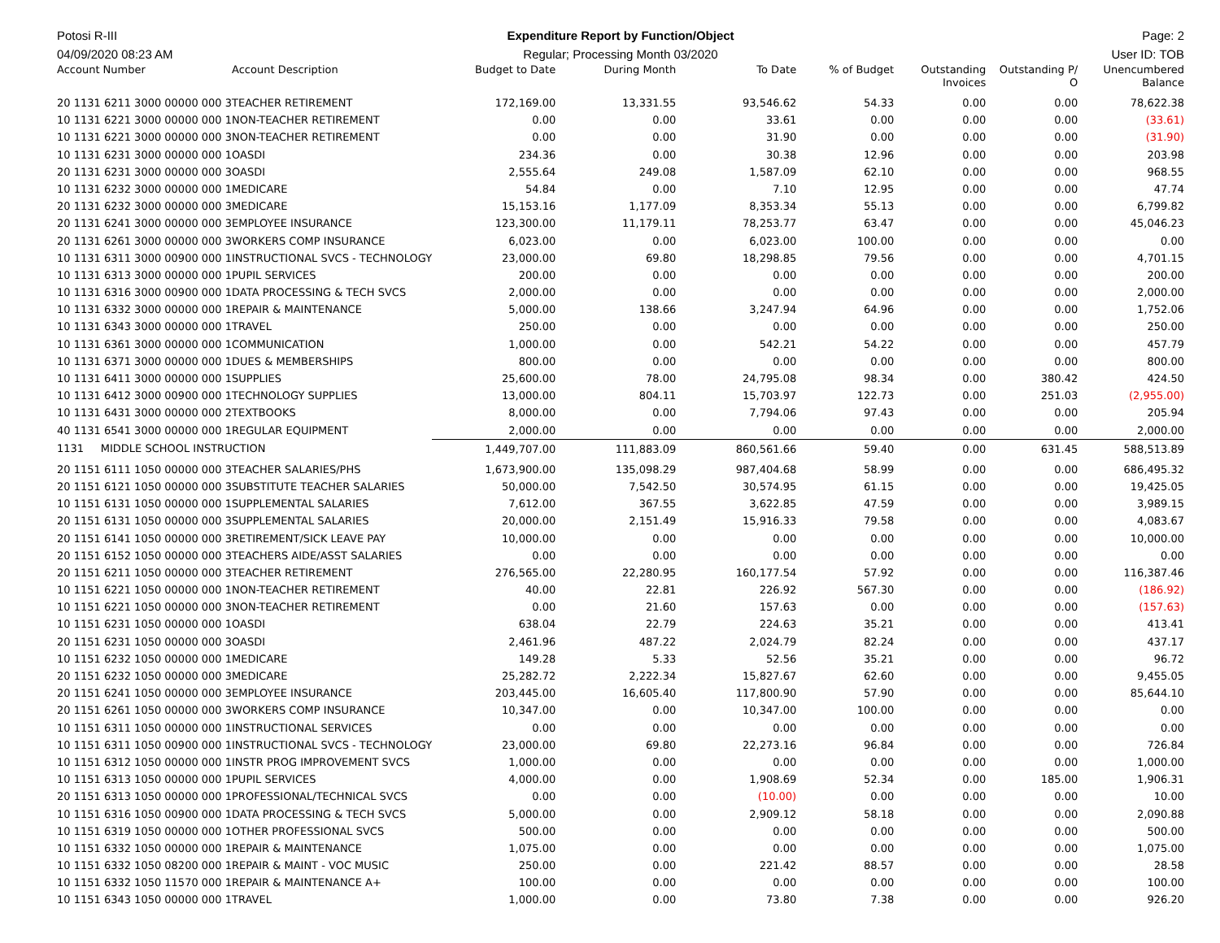Potosi R-III Expenditure Report by Function/Object
Page: 2
04/09/2020 08:23 AM Regular; Processing Month 03/2020
User ID: TOB
| Account Number | Account Description | Budget to Date | During Month | To Date | % of Budget | Outstanding Invoices | Outstanding P/ O | Unencumbered Balance |
| --- | --- | --- | --- | --- | --- | --- | --- | --- |
| 20 1131 6211 3000 00000 000 3 | TEACHER RETIREMENT | 172,169.00 | 13,331.55 | 93,546.62 | 54.33 | 0.00 | 0.00 | 78,622.38 |
| 10 1131 6221 3000 00000 000 1 | NON-TEACHER RETIREMENT | 0.00 | 0.00 | 33.61 | 0.00 | 0.00 | 0.00 | (33.61) |
| 10 1131 6221 3000 00000 000 3 | NON-TEACHER RETIREMENT | 0.00 | 0.00 | 31.90 | 0.00 | 0.00 | 0.00 | (31.90) |
| 10 1131 6231 3000 00000 000 1 | OASDI | 234.36 | 0.00 | 30.38 | 12.96 | 0.00 | 0.00 | 203.98 |
| 20 1131 6231 3000 00000 000 3 | OASDI | 2,555.64 | 249.08 | 1,587.09 | 62.10 | 0.00 | 0.00 | 968.55 |
| 10 1131 6232 3000 00000 000 1 | MEDICARE | 54.84 | 0.00 | 7.10 | 12.95 | 0.00 | 0.00 | 47.74 |
| 20 1131 6232 3000 00000 000 3 | MEDICARE | 15,153.16 | 1,177.09 | 8,353.34 | 55.13 | 0.00 | 0.00 | 6,799.82 |
| 20 1131 6241 3000 00000 000 3 | EMPLOYEE INSURANCE | 123,300.00 | 11,179.11 | 78,253.77 | 63.47 | 0.00 | 0.00 | 45,046.23 |
| 20 1131 6261 3000 00000 000 3 | WORKERS COMP INSURANCE | 6,023.00 | 0.00 | 6,023.00 | 100.00 | 0.00 | 0.00 | 0.00 |
| 10 1131 6311 3000 00900 000 1 | INSTRUCTIONAL SVCS - TECHNOLOGY | 23,000.00 | 69.80 | 18,298.85 | 79.56 | 0.00 | 0.00 | 4,701.15 |
| 10 1131 6313 3000 00000 000 1 | PUPIL SERVICES | 200.00 | 0.00 | 0.00 | 0.00 | 0.00 | 0.00 | 200.00 |
| 10 1131 6316 3000 00900 000 1 | DATA PROCESSING & TECH SVCS | 2,000.00 | 0.00 | 0.00 | 0.00 | 0.00 | 0.00 | 2,000.00 |
| 10 1131 6332 3000 00000 000 1 | REPAIR & MAINTENANCE | 5,000.00 | 138.66 | 3,247.94 | 64.96 | 0.00 | 0.00 | 1,752.06 |
| 10 1131 6343 3000 00000 000 1 | TRAVEL | 250.00 | 0.00 | 0.00 | 0.00 | 0.00 | 0.00 | 250.00 |
| 10 1131 6361 3000 00000 000 1 | COMMUNICATION | 1,000.00 | 0.00 | 542.21 | 54.22 | 0.00 | 0.00 | 457.79 |
| 10 1131 6371 3000 00000 000 1 | DUES & MEMBERSHIPS | 800.00 | 0.00 | 0.00 | 0.00 | 0.00 | 0.00 | 800.00 |
| 10 1131 6411 3000 00000 000 1 | SUPPLIES | 25,600.00 | 78.00 | 24,795.08 | 98.34 | 0.00 | 380.42 | 424.50 |
| 10 1131 6412 3000 00900 000 1 | TECHNOLOGY SUPPLIES | 13,000.00 | 804.11 | 15,703.97 | 122.73 | 0.00 | 251.03 | (2,955.00) |
| 10 1131 6431 3000 00000 000 2 | TEXTBOOKS | 8,000.00 | 0.00 | 7,794.06 | 97.43 | 0.00 | 0.00 | 205.94 |
| 40 1131 6541 3000 00000 000 1 | REGULAR EQUIPMENT | 2,000.00 | 0.00 | 0.00 | 0.00 | 0.00 | 0.00 | 2,000.00 |
| 1131 MIDDLE SCHOOL INSTRUCTION | | 1,449,707.00 | 111,883.09 | 860,561.66 | 59.40 | 0.00 | 631.45 | 588,513.89 |
| 20 1151 6111 1050 00000 000 3 | TEACHER SALARIES/PHS | 1,673,900.00 | 135,098.29 | 987,404.68 | 58.99 | 0.00 | 0.00 | 686,495.32 |
| 20 1151 6121 1050 00000 000 3 | SUBSTITUTE TEACHER SALARIES | 50,000.00 | 7,542.50 | 30,574.95 | 61.15 | 0.00 | 0.00 | 19,425.05 |
| 10 1151 6131 1050 00000 000 1 | SUPPLEMENTAL SALARIES | 7,612.00 | 367.55 | 3,622.85 | 47.59 | 0.00 | 0.00 | 3,989.15 |
| 20 1151 6131 1050 00000 000 3 | SUPPLEMENTAL SALARIES | 20,000.00 | 2,151.49 | 15,916.33 | 79.58 | 0.00 | 0.00 | 4,083.67 |
| 20 1151 6141 1050 00000 000 3 | RETIREMENT/SICK LEAVE PAY | 10,000.00 | 0.00 | 0.00 | 0.00 | 0.00 | 0.00 | 10,000.00 |
| 20 1151 6152 1050 00000 000 3 | TEACHERS AIDE/ASST SALARIES | 0.00 | 0.00 | 0.00 | 0.00 | 0.00 | 0.00 | 0.00 |
| 20 1151 6211 1050 00000 000 3 | TEACHER RETIREMENT | 276,565.00 | 22,280.95 | 160,177.54 | 57.92 | 0.00 | 0.00 | 116,387.46 |
| 10 1151 6221 1050 00000 000 1 | NON-TEACHER RETIREMENT | 40.00 | 22.81 | 226.92 | 567.30 | 0.00 | 0.00 | (186.92) |
| 10 1151 6221 1050 00000 000 3 | NON-TEACHER RETIREMENT | 0.00 | 21.60 | 157.63 | 0.00 | 0.00 | 0.00 | (157.63) |
| 10 1151 6231 1050 00000 000 1 | OASDI | 638.04 | 22.79 | 224.63 | 35.21 | 0.00 | 0.00 | 413.41 |
| 20 1151 6231 1050 00000 000 3 | OASDI | 2,461.96 | 487.22 | 2,024.79 | 82.24 | 0.00 | 0.00 | 437.17 |
| 10 1151 6232 1050 00000 000 1 | MEDICARE | 149.28 | 5.33 | 52.56 | 35.21 | 0.00 | 0.00 | 96.72 |
| 20 1151 6232 1050 00000 000 3 | MEDICARE | 25,282.72 | 2,222.34 | 15,827.67 | 62.60 | 0.00 | 0.00 | 9,455.05 |
| 20 1151 6241 1050 00000 000 3 | EMPLOYEE INSURANCE | 203,445.00 | 16,605.40 | 117,800.90 | 57.90 | 0.00 | 0.00 | 85,644.10 |
| 20 1151 6261 1050 00000 000 3 | WORKERS COMP INSURANCE | 10,347.00 | 0.00 | 10,347.00 | 100.00 | 0.00 | 0.00 | 0.00 |
| 10 1151 6311 1050 00000 000 1 | INSTRUCTIONAL SERVICES | 0.00 | 0.00 | 0.00 | 0.00 | 0.00 | 0.00 | 0.00 |
| 10 1151 6311 1050 00900 000 1 | INSTRUCTIONAL SVCS - TECHNOLOGY | 23,000.00 | 69.80 | 22,273.16 | 96.84 | 0.00 | 0.00 | 726.84 |
| 10 1151 6312 1050 00000 000 1 | INSTR PROG IMPROVEMENT SVCS | 1,000.00 | 0.00 | 0.00 | 0.00 | 0.00 | 0.00 | 1,000.00 |
| 10 1151 6313 1050 00000 000 1 | PUPIL SERVICES | 4,000.00 | 0.00 | 1,908.69 | 52.34 | 0.00 | 185.00 | 1,906.31 |
| 20 1151 6313 1050 00000 000 1 | PROFESSIONAL/TECHNICAL SVCS | 0.00 | 0.00 | (10.00) | 0.00 | 0.00 | 0.00 | 10.00 |
| 10 1151 6316 1050 00900 000 1 | DATA PROCESSING & TECH SVCS | 5,000.00 | 0.00 | 2,909.12 | 58.18 | 0.00 | 0.00 | 2,090.88 |
| 10 1151 6319 1050 00000 000 1 | OTHER PROFESSIONAL SVCS | 500.00 | 0.00 | 0.00 | 0.00 | 0.00 | 0.00 | 500.00 |
| 10 1151 6332 1050 00000 000 1 | REPAIR & MAINTENANCE | 1,075.00 | 0.00 | 0.00 | 0.00 | 0.00 | 0.00 | 1,075.00 |
| 10 1151 6332 1050 08200 000 1 | REPAIR & MAINT - VOC MUSIC | 250.00 | 0.00 | 221.42 | 88.57 | 0.00 | 0.00 | 28.58 |
| 10 1151 6332 1050 11570 000 1 | REPAIR & MAINTENANCE A+ | 100.00 | 0.00 | 0.00 | 0.00 | 0.00 | 0.00 | 100.00 |
| 10 1151 6343 1050 00000 000 1 | TRAVEL | 1,000.00 | 0.00 | 73.80 | 7.38 | 0.00 | 0.00 | 926.20 |